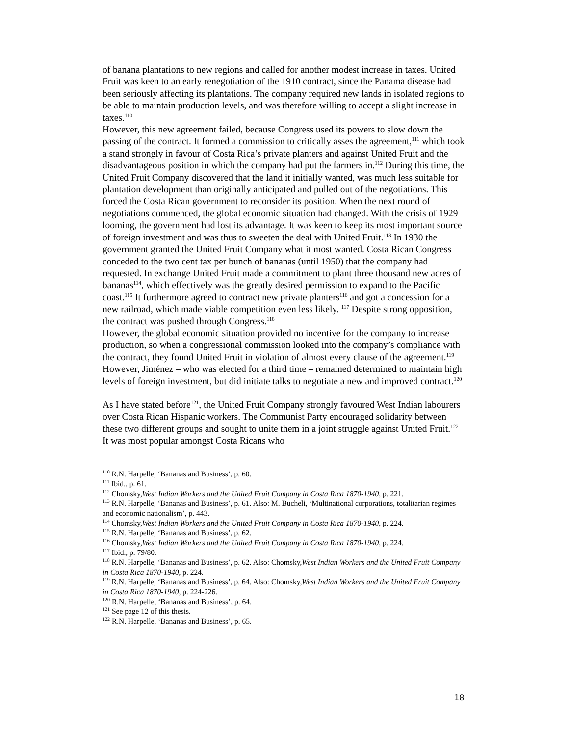of banana plantations to new regions and called for another modest increase in taxes. United Fruit was keen to an early renegotiation of the 1910 contract, since the Panama disease had been seriously affecting its plantations. The company required new lands in isolated regions to be able to maintain production levels, and was therefore willing to accept a slight increase in taxes.<sup>110</sup>
However, this new agreement failed, because Congress used its powers to slow down the passing of the contract. It formed a commission to critically asses the agreement,<sup>111</sup> which took a stand strongly in favour of Costa Rica’s private planters and against United Fruit and the disadvantageous position in which the company had put the farmers in.<sup>112</sup> During this time, the United Fruit Company discovered that the land it initially wanted, was much less suitable for plantation development than originally anticipated and pulled out of the negotiations. This forced the Costa Rican government to reconsider its position. When the next round of negotiations commenced, the global economic situation had changed. With the crisis of 1929 looming, the government had lost its advantage. It was keen to keep its most important source of foreign investment and was thus to sweeten the deal with United Fruit.<sup>113</sup> In 1930 the government granted the United Fruit Company what it most wanted. Costa Rican Congress conceded to the two cent tax per bunch of bananas (until 1950) that the company had requested. In exchange United Fruit made a commitment to plant three thousand new acres of bananas<sup>114</sup>, which effectively was the greatly desired permission to expand to the Pacific coast.<sup>115</sup> It furthermore agreed to contract new private planters<sup>116</sup> and got a concession for a new railroad, which made viable competition even less likely. <sup>117</sup> Despite strong opposition, the contract was pushed through Congress.<sup>118</sup>
However, the global economic situation provided no incentive for the company to increase production, so when a congressional commission looked into the company’s compliance with the contract, they found United Fruit in violation of almost every clause of the agreement.<sup>119</sup> However, Jiménez – who was elected for a third time – remained determined to maintain high levels of foreign investment, but did initiate talks to negotiate a new and improved contract.<sup>120</sup>
As I have stated before<sup>121</sup>, the United Fruit Company strongly favoured West Indian labourers over Costa Rican Hispanic workers. The Communist Party encouraged solidarity between these two different groups and sought to unite them in a joint struggle against United Fruit.<sup>122</sup> It was most popular amongst Costa Ricans who
<sup>110</sup> R.N. Harpelle, ‘Bananas and Business’, p. 60.
<sup>111</sup> Ibid., p. 61.
<sup>112</sup> Chomsky,West Indian Workers and the United Fruit Company in Costa Rica 1870-1940, p. 221.
<sup>113</sup> R.N. Harpelle, ‘Bananas and Business’, p. 61. Also: M. Bucheli, ‘Multinational corporations, totalitarian regimes and economic nationalism’, p. 443.
<sup>114</sup> Chomsky,West Indian Workers and the United Fruit Company in Costa Rica 1870-1940, p. 224.
<sup>115</sup> R.N. Harpelle, ‘Bananas and Business’, p. 62.
<sup>116</sup> Chomsky,West Indian Workers and the United Fruit Company in Costa Rica 1870-1940, p. 224.
<sup>117</sup> Ibid., p. 79/80.
<sup>118</sup> R.N. Harpelle, ‘Bananas and Business’, p. 62. Also: Chomsky,West Indian Workers and the United Fruit Company in Costa Rica 1870-1940, p. 224.
<sup>119</sup> R.N. Harpelle, ‘Bananas and Business’, p. 64. Also: Chomsky,West Indian Workers and the United Fruit Company in Costa Rica 1870-1940, p. 224-226.
<sup>120</sup> R.N. Harpelle, ‘Bananas and Business’, p. 64.
<sup>121</sup> See page 12 of this thesis.
<sup>122</sup> R.N. Harpelle, ‘Bananas and Business’, p. 65.
18